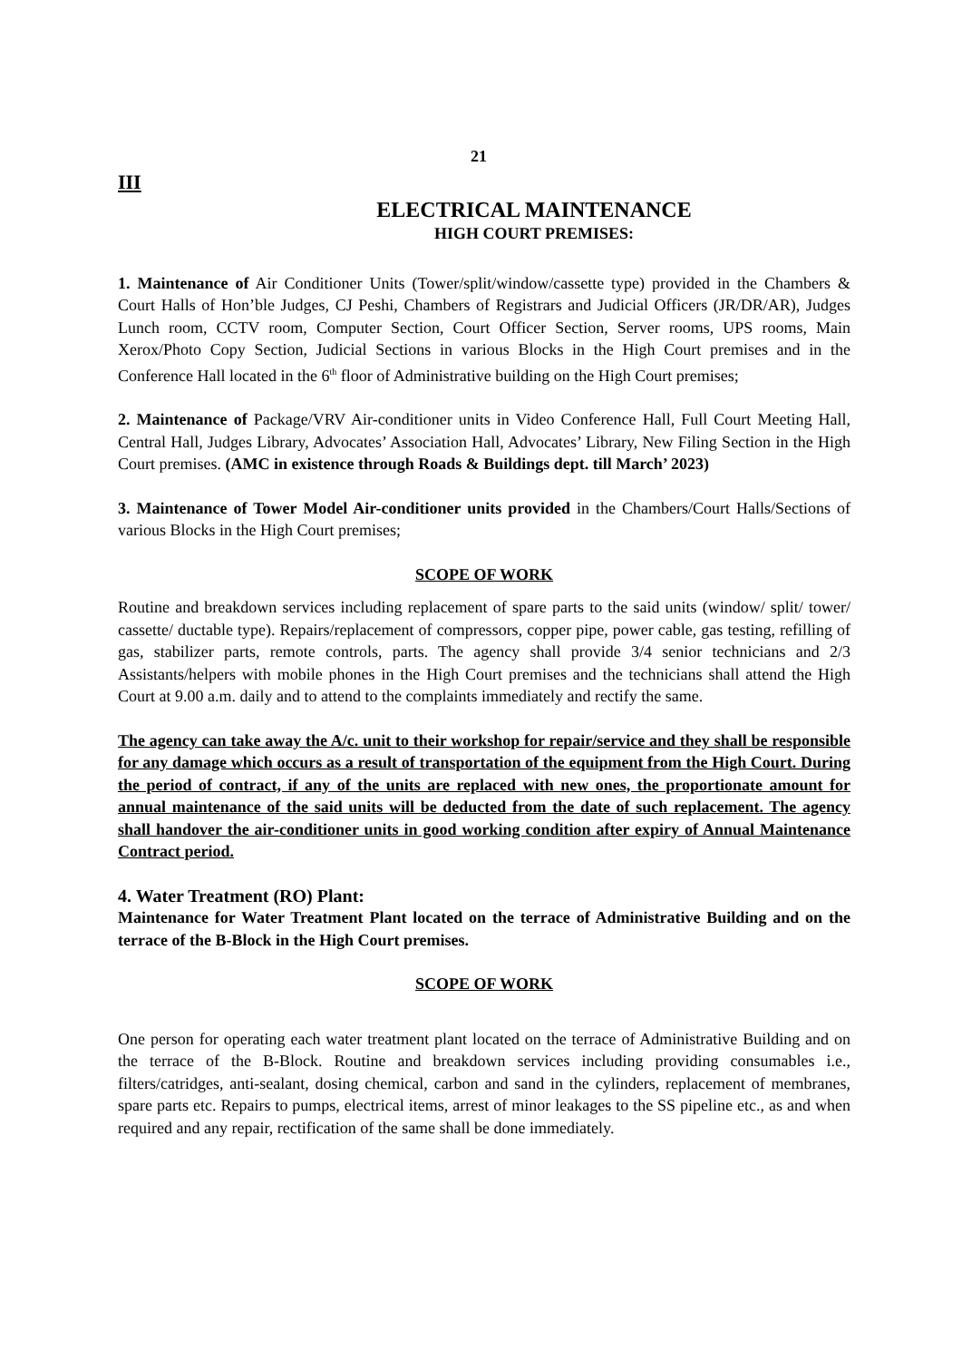21
III
ELECTRICAL MAINTENANCE
HIGH COURT PREMISES:
1. Maintenance of Air Conditioner Units (Tower/split/window/cassette type) provided in the Chambers & Court Halls of Hon’ble Judges, CJ Peshi, Chambers of Registrars and Judicial Officers (JR/DR/AR), Judges Lunch room, CCTV room, Computer Section, Court Officer Section, Server rooms, UPS rooms, Main Xerox/Photo Copy Section, Judicial Sections in various Blocks in the High Court premises and in the Conference Hall located in the 6<sup>th</sup> floor of Administrative building on the High Court premises;
2. Maintenance of Package/VRV Air-conditioner units in Video Conference Hall, Full Court Meeting Hall, Central Hall, Judges Library, Advocates’ Association Hall, Advocates’ Library, New Filing Section in the High Court premises. (AMC in existence through Roads & Buildings dept. till March’ 2023)
3. Maintenance of Tower Model Air-conditioner units provided in the Chambers/Court Halls/Sections of various Blocks in the High Court premises;
SCOPE OF WORK
Routine and breakdown services including replacement of spare parts to the said units (window/ split/ tower/ cassette/ ductable type). Repairs/replacement of compressors, copper pipe, power cable, gas testing, refilling of gas, stabilizer parts, remote controls, parts. The agency shall provide 3/4 senior technicians and 2/3 Assistants/helpers with mobile phones in the High Court premises and the technicians shall attend the High Court at 9.00 a.m. daily and to attend to the complaints immediately and rectify the same.
The agency can take away the A/c. unit to their workshop for repair/service and they shall be responsible for any damage which occurs as a result of transportation of the equipment from the High Court. During the period of contract, if any of the units are replaced with new ones, the proportionate amount for annual maintenance of the said units will be deducted from the date of such replacement. The agency shall handover the air-conditioner units in good working condition after expiry of Annual Maintenance Contract period.
4. Water Treatment (RO) Plant:
Maintenance for Water Treatment Plant located on the terrace of Administrative Building and on the terrace of the B-Block in the High Court premises.
SCOPE OF WORK
One person for operating each water treatment plant located on the terrace of Administrative Building and on the terrace of the B-Block. Routine and breakdown services including providing consumables i.e., filters/catridges, anti-sealant, dosing chemical, carbon and sand in the cylinders, replacement of membranes, spare parts etc. Repairs to pumps, electrical items, arrest of minor leakages to the SS pipeline etc., as and when required and any repair, rectification of the same shall be done immediately.